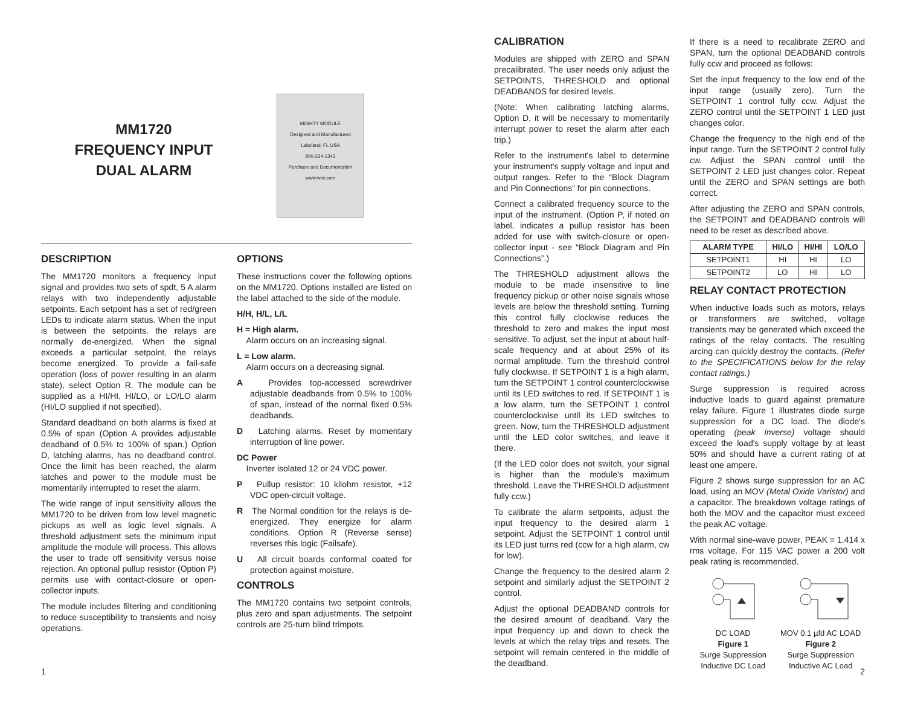MM1720
FREQUENCY INPUT
DUAL ALARM
MIGHTY MODULE
Designed and Manufactured
Lakeland, FL USA
800-234-1343
Purchase and Documentation
www.wici.com
DESCRIPTION
The MM1720 monitors a frequency input signal and provides two sets of spdt, 5 A alarm relays with two independently adjustable setpoints. Each setpoint has a set of red/green LEDs to indicate alarm status. When the input is between the setpoints, the relays are normally de-energized. When the signal exceeds a particular setpoint, the relays become energized. To provide a fail-safe operation (loss of power resulting in an alarm state), select Option R. The module can be supplied as a HI/HI, HI/LO, or LO/LO alarm (HI/LO supplied if not specified).
Standard deadband on both alarms is fixed at 0.5% of span (Option A provides adjustable deadband of 0.5% to 100% of span.) Option D, latching alarms, has no deadband control. Once the limit has been reached, the alarm latches and power to the module must be momentarily interrupted to reset the alarm.
The wide range of input sensitivity allows the MM1720 to be driven from low level magnetic pickups as well as logic level signals. A threshold adjustment sets the minimum input amplitude the module will process. This allows the user to trade off sensitivity versus noise rejection. An optional pullup resistor (Option P) permits use with contact-closure or open-collector inputs.
The module includes filtering and conditioning to reduce susceptibility to transients and noisy operations.
OPTIONS
These instructions cover the following options on the MM1720. Options installed are listed on the label attached to the side of the module.
H/H, H/L, L/L
H = High alarm.
Alarm occurs on an increasing signal.
L = Low alarm.
Alarm occurs on a decreasing signal.
A Provides top-accessed screwdriver adjustable deadbands from 0.5% to 100% of span, instead of the normal fixed 0.5% deadbands.
D Latching alarms. Reset by momentary interruption of line power.
DC Power
Inverter isolated 12 or 24 VDC power.
P Pullup resistor: 10 kilohm resistor, +12 VDC open-circuit voltage.
R The Normal condition for the relays is de-energized. They energize for alarm conditions. Option R (Reverse sense) reverses this logic (Failsafe).
U All circuit boards conformal coated for protection against moisture.
CONTROLS
The MM1720 contains two setpoint controls, plus zero and span adjustments. The setpoint controls are 25-turn blind trimpots.
1
CALIBRATION
Modules are shipped with ZERO and SPAN precalibrated. The user needs only adjust the SETPOINTS, THRESHOLD and optional DEADBANDS for desired levels.
(Note: When calibrating latching alarms, Option D, it will be necessary to momentarily interrupt power to reset the alarm after each trip.)
Refer to the instrument's label to determine your instrument's supply voltage and input and output ranges. Refer to the “Block Diagram and Pin Connections” for pin connections.
Connect a calibrated frequency source to the input of the instrument. (Option P, if noted on label, indicates a pullup resistor has been added for use with switch-closure or open-collector input - see “Block Diagram and Pin Connections”.)
The THRESHOLD adjustment allows the module to be made insensitive to line frequency pickup or other noise signals whose levels are below the threshold setting. Turning this control fully clockwise reduces the threshold to zero and makes the input most sensitive. To adjust, set the input at about half-scale frequency and at about 25% of its normal amplitude. Turn the threshold control fully clockwise. If SETPOINT 1 is a high alarm, turn the SETPOINT 1 control counterclockwise until its LED switches to red. If SETPOINT 1 is a low alarm, turn the SETPOINT 1 control counterclockwise until its LED switches to green. Now, turn the THRESHOLD adjustment until the LED color switches, and leave it there.
(If the LED color does not switch, your signal is higher than the module's maximum threshold. Leave the THRESHOLD adjustment fully ccw.)
To calibrate the alarm setpoints, adjust the input frequency to the desired alarm 1 setpoint. Adjust the SETPOINT 1 control until its LED just turns red (ccw for a high alarm, cw for low).
Change the frequency to the desired alarm 2 setpoint and similarly adjust the SETPOINT 2 control.
Adjust the optional DEADBAND controls for the desired amount of deadband. Vary the input frequency up and down to check the levels at which the relay trips and resets. The setpoint will remain centered in the middle of the deadband.
If there is a need to recalibrate ZERO and SPAN, turn the optional DEADBAND controls fully ccw and proceed as follows:
Set the input frequency to the low end of the input range (usually zero). Turn the SETPOINT 1 control fully ccw. Adjust the ZERO control until the SETPOINT 1 LED just changes color.
Change the frequency to the high end of the input range. Turn the SETPOINT 2 control fully cw. Adjust the SPAN control until the SETPOINT 2 LED just changes color. Repeat until the ZERO and SPAN settings are both correct.
After adjusting the ZERO and SPAN controls, the SETPOINT and DEADBAND controls will need to be reset as described above.
| ALARM TYPE | HI/LO | HI/HI | LO/LO |
| --- | --- | --- | --- |
| SETPOINT1 | HI | HI | LO |
| SETPOINT2 | LO | HI | LO |
RELAY CONTACT PROTECTION
When inductive loads such as motors, relays or transformers are switched, voltage transients may be generated which exceed the ratings of the relay contacts. The resulting arcing can quickly destroy the contacts. (Refer to the SPECIFICATIONS below for the relay contact ratings.)
Surge suppression is required across inductive loads to guard against premature relay failure. Figure 1 illustrates diode surge suppression for a DC load. The diode's operating (peak inverse) voltage should exceed the load's supply voltage by at least 50% and should have a current rating of at least one ampere.
Figure 2 shows surge suppression for an AC load, using an MOV (Metal Oxide Varistor) and a capacitor. The breakdown voltage ratings of both the MOV and the capacitor must exceed the peak AC voltage.
With normal sine-wave power, PEAK = 1.414 x rms voltage. For 115 VAC power a 200 volt peak rating is recommended.
DC LOAD
Figure 1
Surge Suppression
Inductive DC Load
MOV 0.1 µfd AC LOAD
Figure 2
Surge Suppression
Inductive AC Load
2